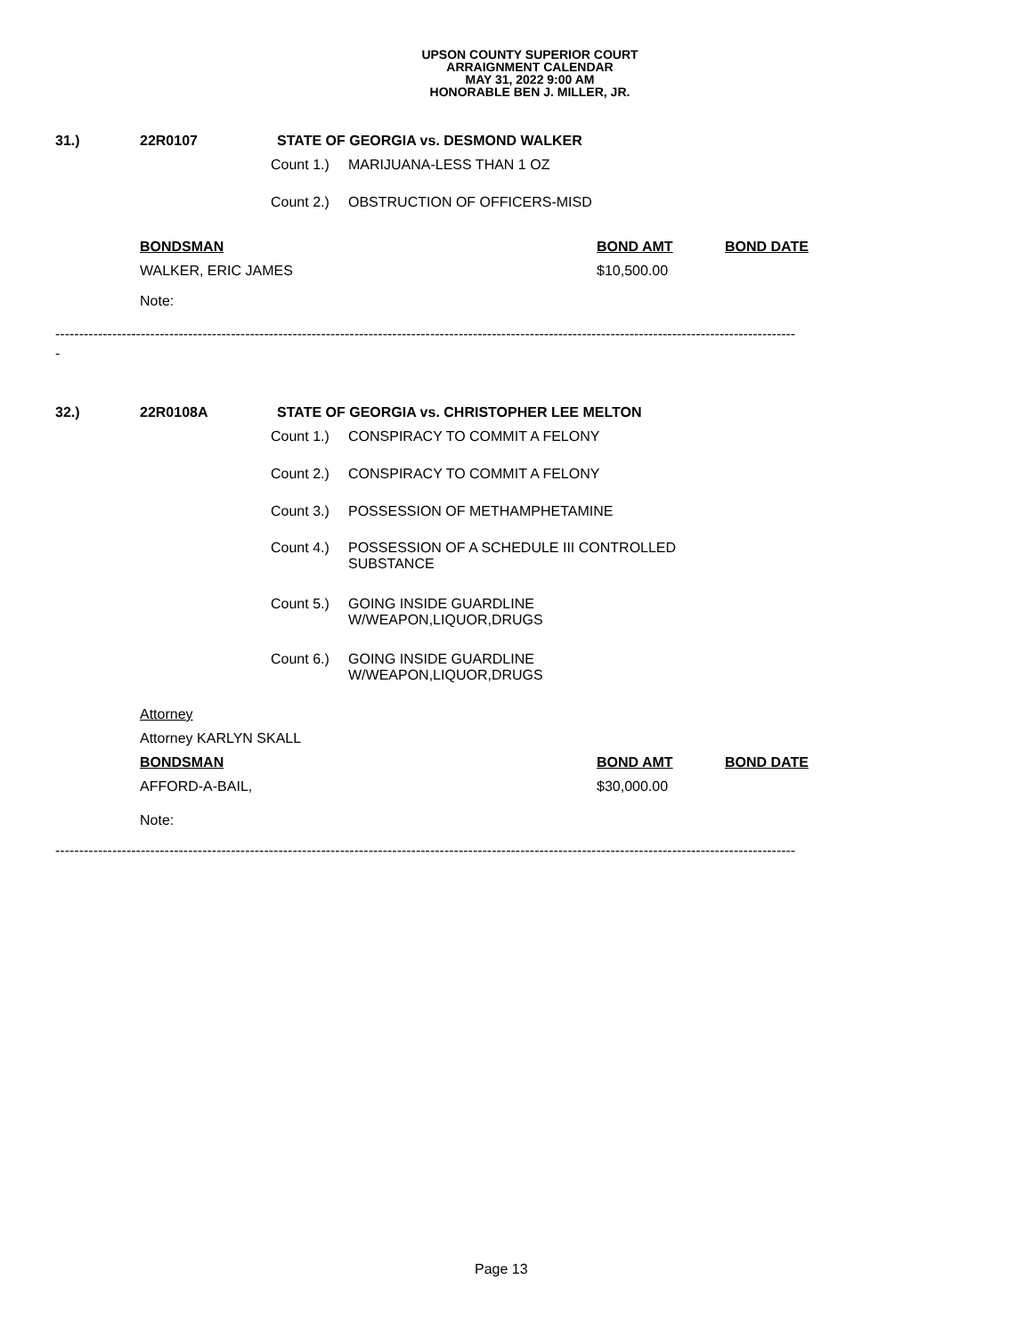UPSON COUNTY SUPERIOR COURT
ARRAIGNMENT CALENDAR
MAY 31, 2022 9:00 AM
HONORABLE BEN J. MILLER, JR.
31.) 22R0107 STATE OF GEORGIA vs. DESMOND WALKER
Count 1.) MARIJUANA-LESS THAN 1 OZ
Count 2.) OBSTRUCTION OF OFFICERS-MISD
BONDSMAN BOND AMT BOND DATE
WALKER, ERIC JAMES $10,500.00
Note:
------------------------------------------------------------------------------------------------------------------------------------------------------------
-
32.) 22R0108A STATE OF GEORGIA vs. CHRISTOPHER LEE MELTON
Count 1.) CONSPIRACY TO COMMIT A FELONY
Count 2.) CONSPIRACY TO COMMIT A FELONY
Count 3.) POSSESSION OF METHAMPHETAMINE
Count 4.) POSSESSION OF A SCHEDULE III CONTROLLED SUBSTANCE
Count 5.) GOING INSIDE GUARDLINE W/WEAPON,LIQUOR,DRUGS
Count 6.) GOING INSIDE GUARDLINE W/WEAPON,LIQUOR,DRUGS
Attorney
Attorney KARLYN SKALL
BONDSMAN BOND AMT BOND DATE
AFFORD-A-BAIL, $30,000.00
Note:
------------------------------------------------------------------------------------------------------------------------------------------------------------
Page 13